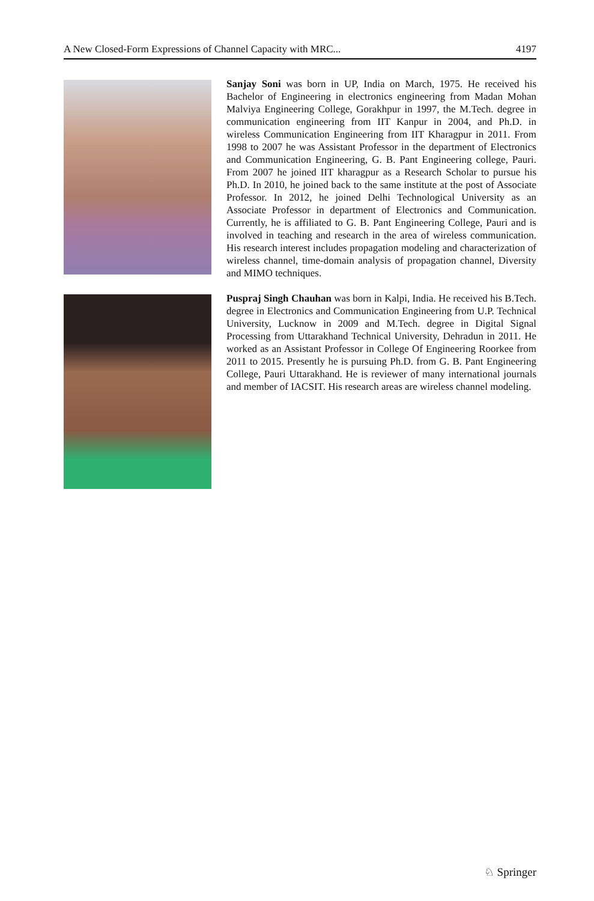A New Closed-Form Expressions of Channel Capacity with MRC... 4197
Sanjay Soni was born in UP, India on March, 1975. He received his Bachelor of Engineering in electronics engineering from Madan Mohan Malviya Engineering College, Gorakhpur in 1997, the M.Tech. degree in communication engineering from IIT Kanpur in 2004, and Ph.D. in wireless Communication Engineering from IIT Kharagpur in 2011. From 1998 to 2007 he was Assistant Professor in the department of Electronics and Communication Engineering, G. B. Pant Engineering college, Pauri. From 2007 he joined IIT kharagpur as a Research Scholar to pursue his Ph.D. In 2010, he joined back to the same institute at the post of Associate Professor. In 2012, he joined Delhi Technological University as an Associate Professor in department of Electronics and Communication. Currently, he is affiliated to G. B. Pant Engineering College, Pauri and is involved in teaching and research in the area of wireless communication. His research interest includes propagation modeling and characterization of wireless channel, time-domain analysis of propagation channel, Diversity and MIMO techniques.
Puspraj Singh Chauhan was born in Kalpi, India. He received his B.Tech. degree in Electronics and Communication Engineering from U.P. Technical University, Lucknow in 2009 and M.Tech. degree in Digital Signal Processing from Uttarakhand Technical University, Dehradun in 2011. He worked as an Assistant Professor in College Of Engineering Roorkee from 2011 to 2015. Presently he is pursuing Ph.D. from G. B. Pant Engineering College, Pauri Uttarakhand. He is reviewer of many international journals and member of IACSIT. His research areas are wireless channel modeling.
♘ Springer